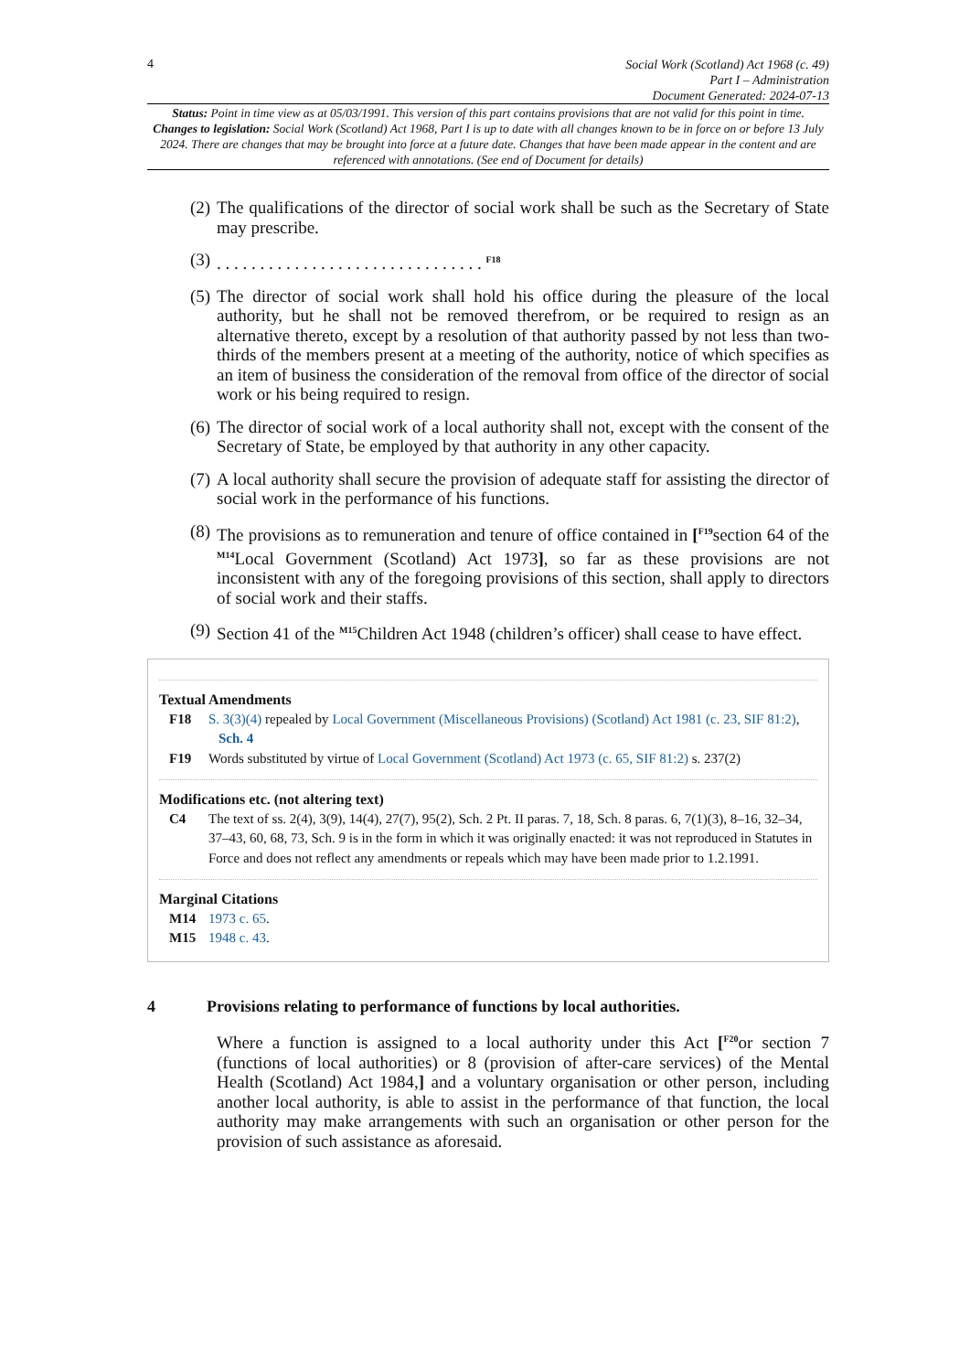4
Social Work (Scotland) Act 1968 (c. 49)
Part I – Administration
Document Generated: 2024-07-13
Status: Point in time view as at 05/03/1991. This version of this part contains provisions that are not valid for this point in time.
Changes to legislation: Social Work (Scotland) Act 1968, Part I is up to date with all changes known to be in force on or before 13 July 2024. There are changes that may be brought into force at a future date. Changes that have been made appear in the content and are referenced with annotations. (See end of Document for details)
(2) The qualifications of the director of social work shall be such as the Secretary of State may prescribe.
(3). . . . . . . . . . . . . . . . . . . . . . . . . . . . . . . <sup>F18</sup>
(5) The director of social work shall hold his office during the pleasure of the local authority, but he shall not be removed therefrom, or be required to resign as an alternative thereto, except by a resolution of that authority passed by not less than two-thirds of the members present at a meeting of the authority, notice of which specifies as an item of business the consideration of the removal from office of the director of social work or his being required to resign.
(6) The director of social work of a local authority shall not, except with the consent of the Secretary of State, be employed by that authority in any other capacity.
(7) A local authority shall secure the provision of adequate staff for assisting the director of social work in the performance of his functions.
(8) The provisions as to remuneration and tenure of office contained in [<sup>F19</sup>section 64 of the <sup>M14</sup>Local Government (Scotland) Act 1973], so far as these provisions are not inconsistent with any of the foregoing provisions of this section, shall apply to directors of social work and their staffs.
(9) Section 41 of the <sup>M15</sup>Children Act 1948 (children’s officer) shall cease to have effect.
Textual Amendments
F18 S. 3(3)(4) repealed by Local Government (Miscellaneous Provisions) (Scotland) Act 1981 (c. 23, SIF 81:2), Sch. 4
F19 Words substituted by virtue of Local Government (Scotland) Act 1973 (c. 65, SIF 81:2) s. 237(2)
Modifications etc. (not altering text)
C4 The text of ss. 2(4), 3(9), 14(4), 27(7), 95(2), Sch. 2 Pt. II paras. 7, 18, Sch. 8 paras. 6, 7(1)(3), 8–16, 32–34, 37–43, 60, 68, 73, Sch. 9 is in the form in which it was originally enacted: it was not reproduced in Statutes in Force and does not reflect any amendments or repeals which may have been made prior to 1.2.1991.
Marginal Citations
M14 1973 c. 65.
M15 1948 c. 43.
4 Provisions relating to performance of functions by local authorities.
Where a function is assigned to a local authority under this Act [<sup>F20</sup>or section 7 (functions of local authorities) or 8 (provision of after-care services) of the Mental Health (Scotland) Act 1984,] and a voluntary organisation or other person, including another local authority, is able to assist in the performance of that function, the local authority may make arrangements with such an organisation or other person for the provision of such assistance as aforesaid.